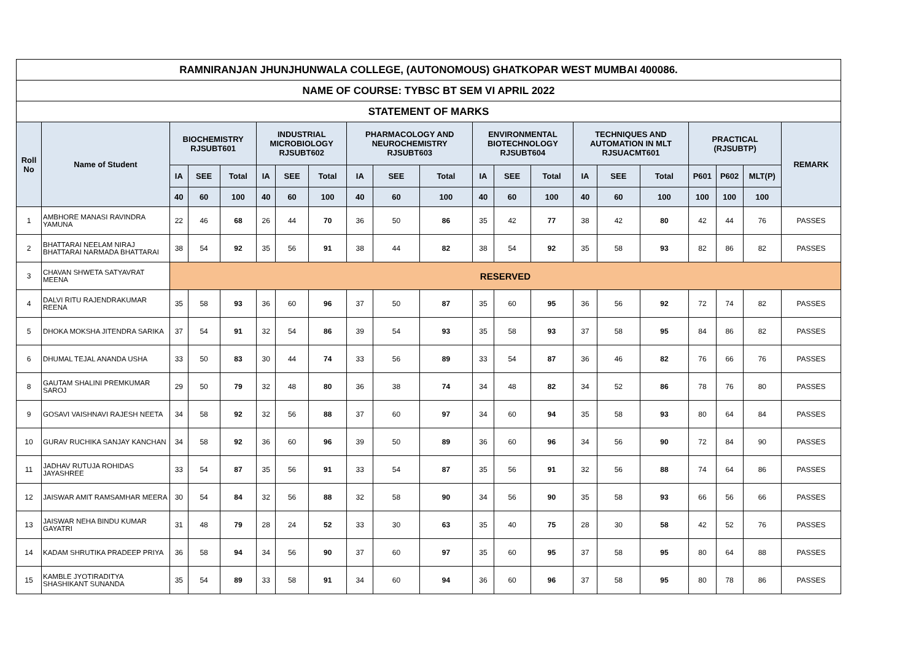| RAMNIRANJAN JHUNJHUNWALA COLLEGE, (AUTONOMOUS) GHATKOPAR WEST MUMBAI 400086. | | | | | | | | | | | | | | | | | | | | |
| NAME OF COURSE: TYBSC BT SEM VI APRIL 2022 | | | | | | | | | | | | | | | | | | | | |
| STATEMENT OF MARKS | | | | | | | | | | | | | | | | | | | | |
| Roll No | Name of Student | BIOCHEMISTRY RJSUBT601 | | | INDUSTRIAL MICROBIOLOGY RJSUBT602 | | | PHARMACOLOGY AND NEUROCHEMISTRY RJSUBT603 | | | ENVIRONMENTAL BIOTECHNOLOGY RJSUBT604 | | | TECHNIQUES AND AUTOMATION IN MLT RJSUACMT601 | | | PRACTICAL (RJSUBTP) | | | REMARK |
| | | IA | SEE | Total | IA | SEE | Total | IA | SEE | Total | IA | SEE | Total | IA | SEE | Total | P601 | P602 | MLT(P) | |
| | | 40 | 60 | 100 | 40 | 60 | 100 | 40 | 60 | 100 | 40 | 60 | 100 | 40 | 60 | 100 | 100 | 100 | 100 | |
| 1 | AMBHORE MANASI RAVINDRA YAMUNA | 22 | 46 | 68 | 26 | 44 | 70 | 36 | 50 | 86 | 35 | 42 | 77 | 38 | 42 | 80 | 42 | 44 | 76 | PASSES |
| 2 | BHATTARAI NEELAM NIRAJ BHATTARAI NARMADA BHATTARAI | 38 | 54 | 92 | 35 | 56 | 91 | 38 | 44 | 82 | 38 | 54 | 92 | 35 | 58 | 93 | 82 | 86 | 82 | PASSES |
| 3 | CHAVAN SHWETA SATYAVRAT MEENA | RESERVED | | | | | | | | | | | | | | | | | | |
| 4 | DALVI RITU RAJENDRAKUMAR REENA | 35 | 58 | 93 | 36 | 60 | 96 | 37 | 50 | 87 | 35 | 60 | 95 | 36 | 56 | 92 | 72 | 74 | 82 | PASSES |
| 5 | DHOKA MOKSHA JITENDRA SARIKA | 37 | 54 | 91 | 32 | 54 | 86 | 39 | 54 | 93 | 35 | 58 | 93 | 37 | 58 | 95 | 84 | 86 | 82 | PASSES |
| 6 | DHUMAL TEJAL ANANDA USHA | 33 | 50 | 83 | 30 | 44 | 74 | 33 | 56 | 89 | 33 | 54 | 87 | 36 | 46 | 82 | 76 | 66 | 76 | PASSES |
| 8 | GAUTAM SHALINI PREMKUMAR SAROJ | 29 | 50 | 79 | 32 | 48 | 80 | 36 | 38 | 74 | 34 | 48 | 82 | 34 | 52 | 86 | 78 | 76 | 80 | PASSES |
| 9 | GOSAVI VAISHNAVI RAJESH NEETA | 34 | 58 | 92 | 32 | 56 | 88 | 37 | 60 | 97 | 34 | 60 | 94 | 35 | 58 | 93 | 80 | 64 | 84 | PASSES |
| 10 | GURAV RUCHIKA SANJAY KANCHAN | 34 | 58 | 92 | 36 | 60 | 96 | 39 | 50 | 89 | 36 | 60 | 96 | 34 | 56 | 90 | 72 | 84 | 90 | PASSES |
| 11 | JADHAV RUTUJA ROHIDAS JAYASHREE | 33 | 54 | 87 | 35 | 56 | 91 | 33 | 54 | 87 | 35 | 56 | 91 | 32 | 56 | 88 | 74 | 64 | 86 | PASSES |
| 12 | JAISWAR AMIT RAMSAMHAR MEERA | 30 | 54 | 84 | 32 | 56 | 88 | 32 | 58 | 90 | 34 | 56 | 90 | 35 | 58 | 93 | 66 | 56 | 66 | PASSES |
| 13 | JAISWAR NEHA BINDU KUMAR GAYATRI | 31 | 48 | 79 | 28 | 24 | 52 | 33 | 30 | 63 | 35 | 40 | 75 | 28 | 30 | 58 | 42 | 52 | 76 | PASSES |
| 14 | KADAM SHRUTIKA PRADEEP PRIYA | 36 | 58 | 94 | 34 | 56 | 90 | 37 | 60 | 97 | 35 | 60 | 95 | 37 | 58 | 95 | 80 | 64 | 88 | PASSES |
| 15 | KAMBLE JYOTIRADITYA SHASHIKANT SUNANDA | 35 | 54 | 89 | 33 | 58 | 91 | 34 | 60 | 94 | 36 | 60 | 96 | 37 | 58 | 95 | 80 | 78 | 86 | PASSES |